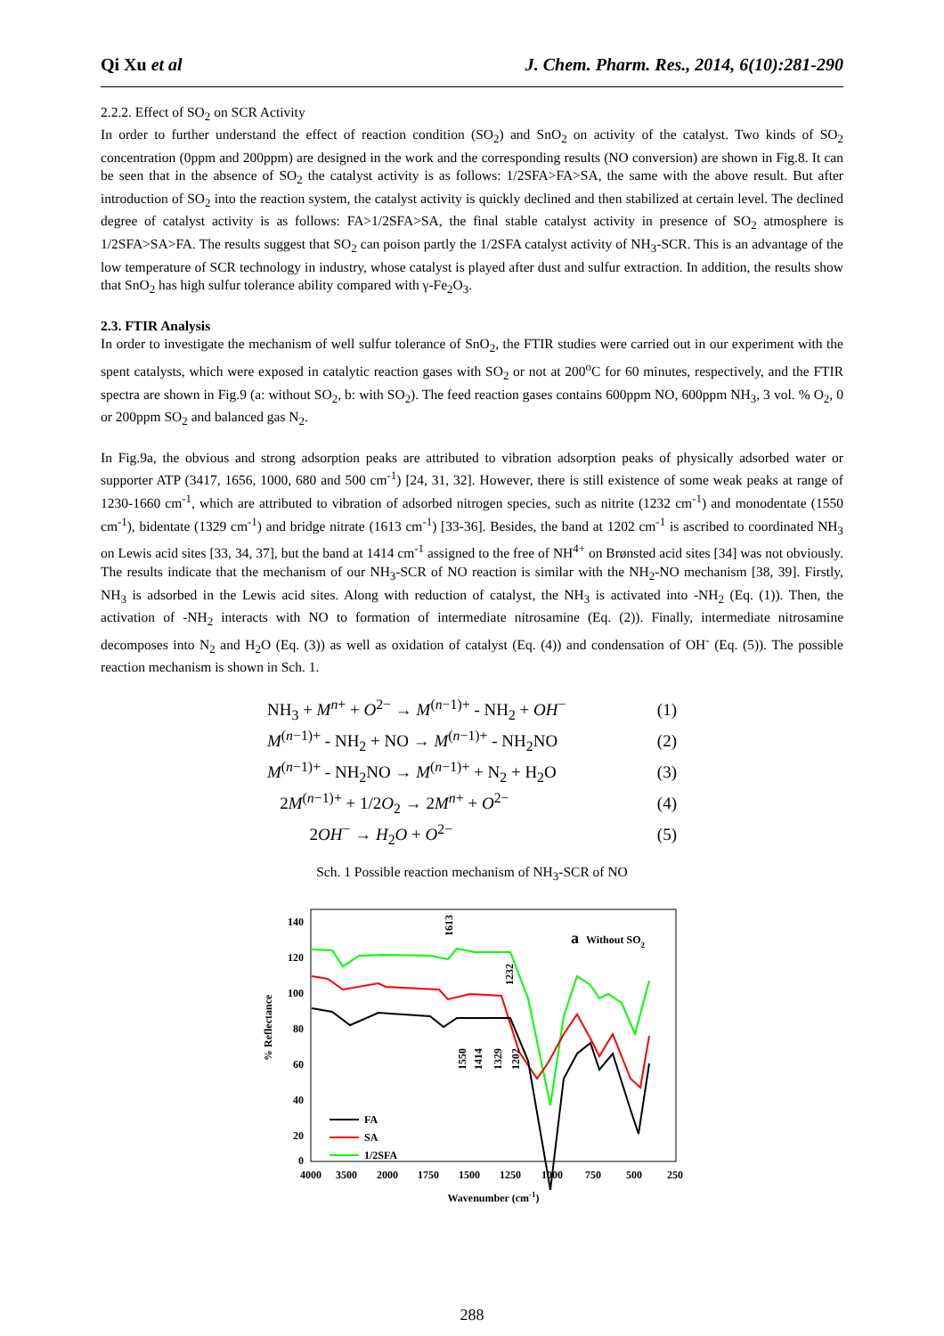Qi Xu et al J. Chem. Pharm. Res., 2014, 6(10):281-290
2.2.2. Effect of SO<sub>2</sub> on SCR Activity
In order to further understand the effect of reaction condition (SO<sub>2</sub>) and SnO<sub>2</sub> on activity of the catalyst. Two kinds of SO<sub>2</sub> concentration (0ppm and 200ppm) are designed in the work and the corresponding results (NO conversion) are shown in Fig.8. It can be seen that in the absence of SO<sub>2</sub> the catalyst activity is as follows: 1/2SFA>FA>SA, the same with the above result. But after introduction of SO<sub>2</sub> into the reaction system, the catalyst activity is quickly declined and then stabilized at certain level. The declined degree of catalyst activity is as follows: FA>1/2SFA>SA, the final stable catalyst activity in presence of SO<sub>2</sub> atmosphere is 1/2SFA>SA>FA. The results suggest that SO<sub>2</sub> can poison partly the 1/2SFA catalyst activity of NH<sub>3</sub>-SCR. This is an advantage of the low temperature of SCR technology in industry, whose catalyst is played after dust and sulfur extraction. In addition, the results show that SnO<sub>2</sub> has high sulfur tolerance ability compared with γ-Fe<sub>2</sub>O<sub>3</sub>.
2.3. FTIR Analysis
In order to investigate the mechanism of well sulfur tolerance of SnO<sub>2</sub>, the FTIR studies were carried out in our experiment with the spent catalysts, which were exposed in catalytic reaction gases with SO<sub>2</sub> or not at 200<sup>o</sup>C for 60 minutes, respectively, and the FTIR spectra are shown in Fig.9 (a: without SO<sub>2</sub>, b: with SO<sub>2</sub>). The feed reaction gases contains 600ppm NO, 600ppm NH<sub>3</sub>, 3 vol. % O<sub>2</sub>, 0 or 200ppm SO<sub>2</sub> and balanced gas N<sub>2</sub>.
In Fig.9a, the obvious and strong adsorption peaks are attributed to vibration adsorption peaks of physically adsorbed water or supporter ATP (3417, 1656, 1000, 680 and 500 cm<sup>-1</sup>) [24, 31, 32]. However, there is still existence of some weak peaks at range of 1230-1660 cm<sup>-1</sup>, which are attributed to vibration of adsorbed nitrogen species, such as nitrite (1232 cm<sup>-1</sup>) and monodentate (1550 cm<sup>-1</sup>), bidentate (1329 cm<sup>-1</sup>) and bridge nitrate (1613 cm<sup>-1</sup>) [33-36]. Besides, the band at 1202 cm<sup>-1</sup> is ascribed to coordinated NH<sub>3</sub> on Lewis acid sites [33, 34, 37], but the band at 1414 cm<sup>-1</sup> assigned to the free of NH<sup>4+</sup> on Brønsted acid sites [34] was not obviously. The results indicate that the mechanism of our NH<sub>3</sub>-SCR of NO reaction is similar with the NH<sub>2</sub>-NO mechanism [38, 39]. Firstly, NH<sub>3</sub> is adsorbed in the Lewis acid sites. Along with reduction of catalyst, the NH<sub>3</sub> is activated into -NH<sub>2</sub> (Eq. (1)). Then, the activation of -NH<sub>2</sub> interacts with NO to formation of intermediate nitrosamine (Eq. (2)). Finally, intermediate nitrosamine decomposes into N<sub>2</sub> and H<sub>2</sub>O (Eq. (3)) as well as oxidation of catalyst (Eq. (4)) and condensation of OH<sup>-</sup> (Eq. (5)). The possible reaction mechanism is shown in Sch. 1.
NH<sub>3</sub> + M<sup>n+</sup> + O<sup>2−</sup> → M<sup>(n−1)+</sup> - NH<sub>2</sub> + OH<sup>−</sup> (1)
M<sup>(n−1)+</sup> - NH<sub>2</sub> + NO → M<sup>(n−1)+</sup> - NH<sub>2</sub>NO (2)
M<sup>(n−1)+</sup> - NH<sub>2</sub>NO → M<sup>(n−1)+</sup> + N<sub>2</sub> + H<sub>2</sub>O (3)
2M<sup>(n−1)+</sup> + 1/2O<sub>2</sub> → 2M<sup>n+</sup> + O<sup>2−</sup> (4)
2OH<sup>−</sup> → H<sub>2</sub>O + O<sup>2−</sup> (5)
Sch. 1 Possible reaction mechanism of NH<sub>3</sub>-SCR of NO
140
120
100
80
60
40
20
0
4000
3500
2000
1750
1500
1250
1000
750
500
250
Wavenumber (cm-1)
% Reflectance
a
Without SO2
FA
SA
1/2SFA
1613
1232
1550
1414
1329
1202
288